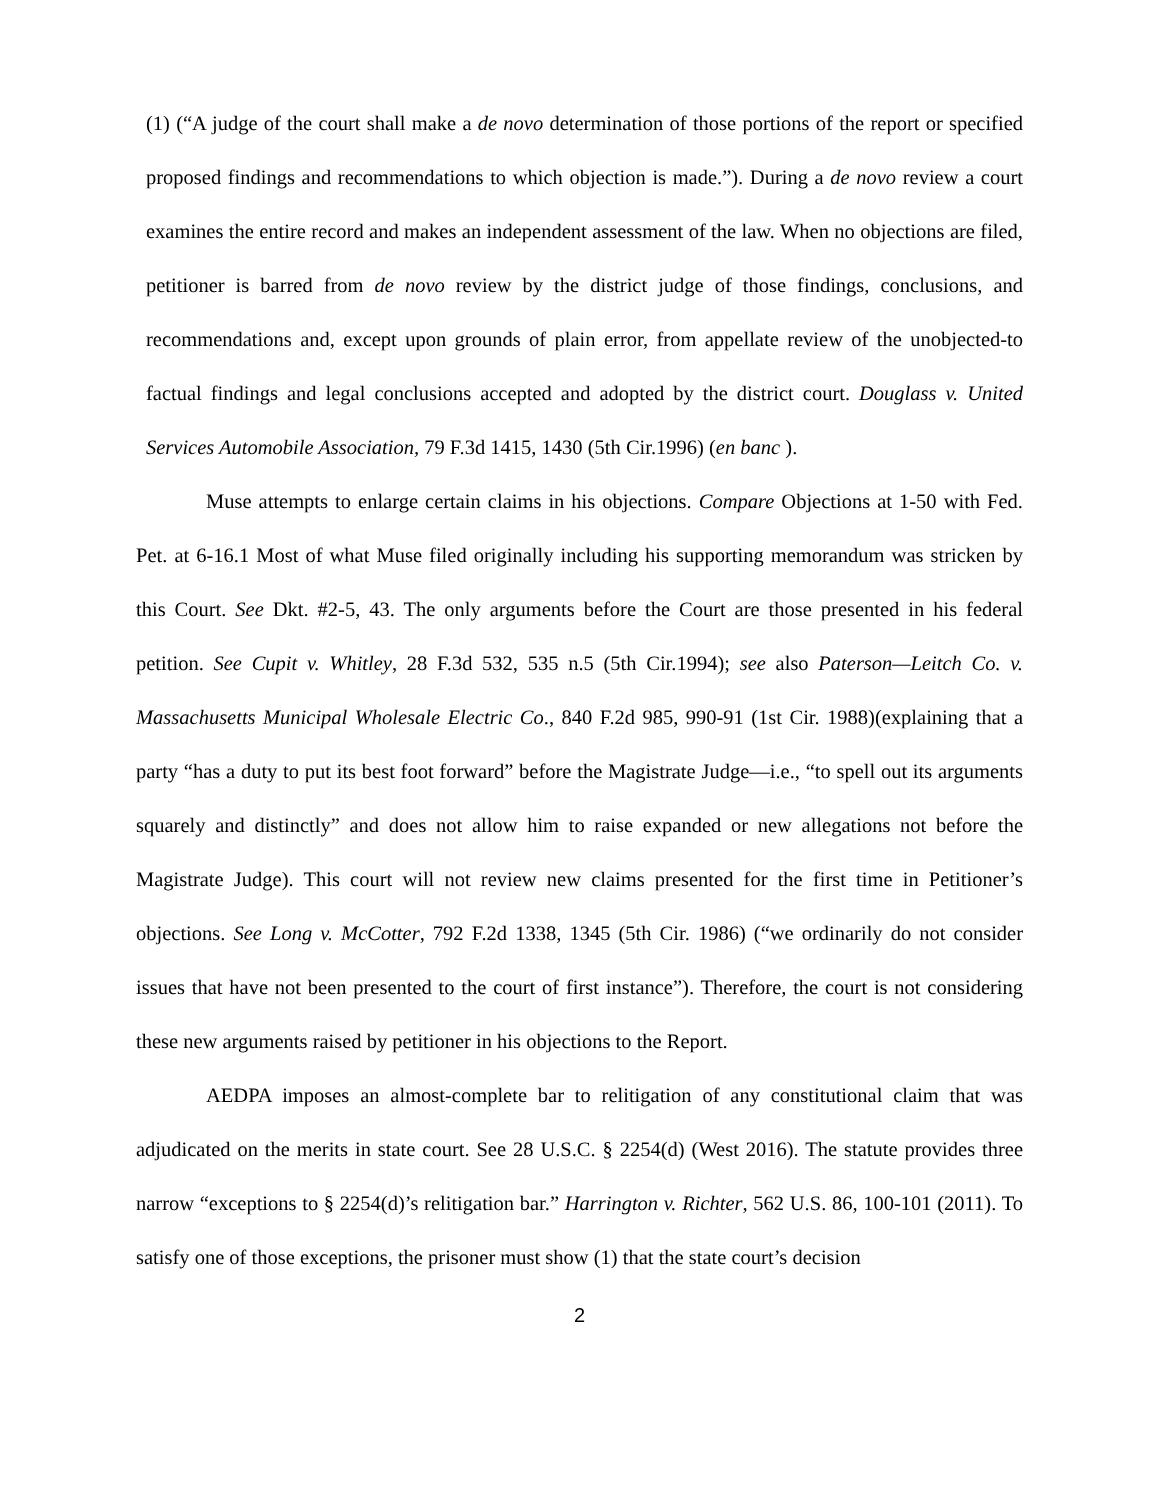(1) (“A judge of the court shall make a de novo determination of those portions of the report or specified proposed findings and recommendations to which objection is made.”). During a de novo review a court examines the entire record and makes an independent assessment of the law. When no objections are filed, petitioner is barred from de novo review by the district judge of those findings, conclusions, and recommendations and, except upon grounds of plain error, from appellate review of the unobjected-to factual findings and legal conclusions accepted and adopted by the district court. Douglass v. United Services Automobile Association, 79 F.3d 1415, 1430 (5th Cir.1996) (en banc ).
Muse attempts to enlarge certain claims in his objections. Compare Objections at 1-50 with Fed. Pet. at 6-16.1 Most of what Muse filed originally including his supporting memorandum was stricken by this Court. See Dkt. #2-5, 43. The only arguments before the Court are those presented in his federal petition. See Cupit v. Whitley, 28 F.3d 532, 535 n.5 (5th Cir.1994); see also Paterson—Leitch Co. v. Massachusetts Municipal Wholesale Electric Co., 840 F.2d 985, 990-91 (1st Cir. 1988)(explaining that a party “has a duty to put its best foot forward” before the Magistrate Judge—i.e., “to spell out its arguments squarely and distinctly” and does not allow him to raise expanded or new allegations not before the Magistrate Judge). This court will not review new claims presented for the first time in Petitioner’s objections. See Long v. McCotter, 792 F.2d 1338, 1345 (5th Cir. 1986) (“we ordinarily do not consider issues that have not been presented to the court of first instance”). Therefore, the court is not considering these new arguments raised by petitioner in his objections to the Report.
AEDPA imposes an almost-complete bar to relitigation of any constitutional claim that was adjudicated on the merits in state court. See 28 U.S.C. § 2254(d) (West 2016). The statute provides three narrow “exceptions to § 2254(d)’s relitigation bar.” Harrington v. Richter, 562 U.S. 86, 100-101 (2011). To satisfy one of those exceptions, the prisoner must show (1) that the state court’s decision
2